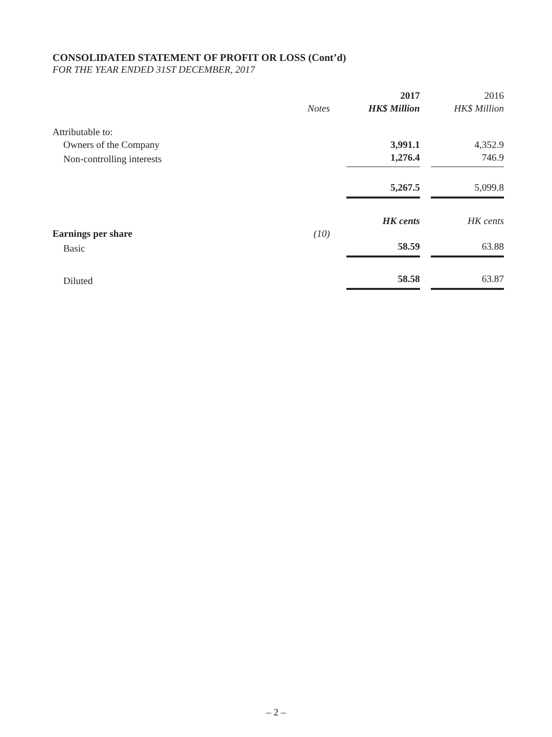CONSOLIDATED STATEMENT OF PROFIT OR LOSS (Cont’d)
FOR THE YEAR ENDED 31ST DECEMBER, 2017
| | | | 2017 | | 2016 |
| --- | --- | --- | --- | --- | --- |
| | Notes | | HK$ Million | | HK$ Million |
| Attributable to: | | | | | |
| Owners of the Company | | | 3,991.1 | | 4,352.9 |
| Non-controlling interests | | | 1,276.4 | | 746.9 |
| | | | 5,267.5 | | 5,099.8 |
| | | | HK cents | | HK cents |
| Earnings per share | (10) | | | | |
| Basic | | | 58.59 | | 63.88 |
| Diluted | | | 58.58 | | 63.87 |
– 2 –